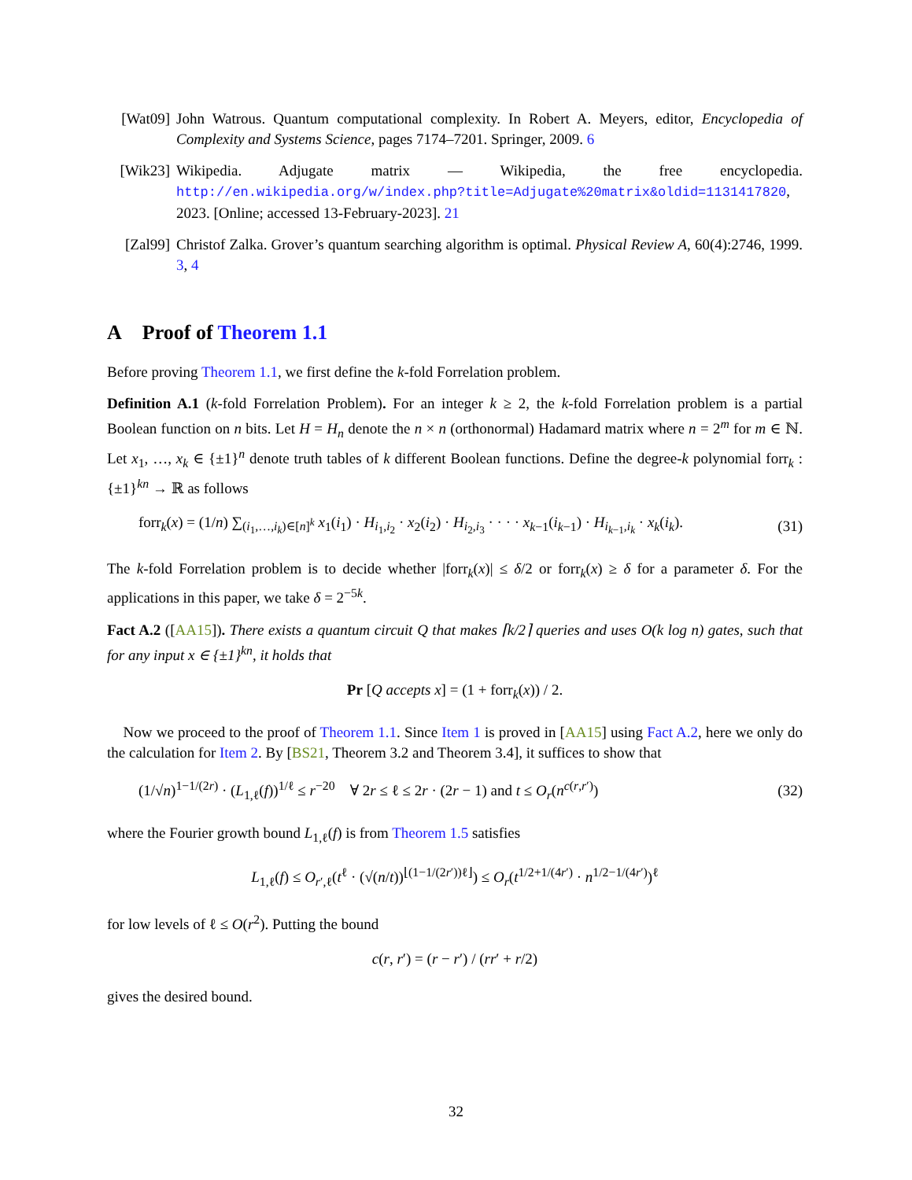[Wat09] John Watrous. Quantum computational complexity. In Robert A. Meyers, editor, Encyclopedia of Complexity and Systems Science, pages 7174–7201. Springer, 2009. 6
[Wik23] Wikipedia. Adjugate matrix — Wikipedia, the free encyclopedia. http://en.wikipedia.org/w/index.php?title=Adjugate%20matrix&oldid=1131417820, 2023. [Online; accessed 13-February-2023]. 21
[Zal99] Christof Zalka. Grover’s quantum searching algorithm is optimal. Physical Review A, 60(4):2746, 1999. 3, 4
A Proof of Theorem 1.1
Before proving Theorem 1.1, we first define the k-fold Forrelation problem.
Definition A.1 (k-fold Forrelation Problem). For an integer k ≥ 2, the k-fold Forrelation problem is a partial Boolean function on n bits. Let H = H<sub>n</sub> denote the n × n (orthonormal) Hadamard matrix where n = 2<sup>m</sup> for m ∈ ℕ. Let x<sub>1</sub>, …, x<sub>k</sub> ∈ {±1}<sup>n</sup> denote truth tables of k different Boolean functions. Define the degree-k polynomial forr<sub>k</sub> : {±1}<sup>kn</sup> → ℝ as follows
forr<sub>k</sub>(x) = (1/n) ∑<sub>(i<sub>1</sub>,…,i<sub>k</sub>)∈[n]<sup>k</sup></sub> x<sub>1</sub>(i<sub>1</sub>) · H<sub>i<sub>1</sub>,i<sub>2</sub></sub> · x<sub>2</sub>(i<sub>2</sub>) · H<sub>i<sub>2</sub>,i<sub>3</sub></sub> · · · · x<sub>k−1</sub>(i<sub>k−1</sub>) · H<sub>i<sub>k−1</sub>,i<sub>k</sub></sub> · x<sub>k</sub>(i<sub>k</sub>). (31)
The k-fold Forrelation problem is to decide whether |forr<sub>k</sub>(x)| ≤ δ/2 or forr<sub>k</sub>(x) ≥ δ for a parameter δ. For the applications in this paper, we take δ = 2<sup>−5k</sup>.
Fact A.2 ([AA15]). There exists a quantum circuit Q that makes ⌈k/2⌉ queries and uses O(k log n) gates, such that for any input x ∈ {±1}<sup>kn</sup>, it holds that
Pr [Q accepts x] = (1 + forr<sub>k</sub>(x)) / 2.
Now we proceed to the proof of Theorem 1.1. Since Item 1 is proved in [AA15] using Fact A.2, here we only do the calculation for Item 2. By [BS21, Theorem 3.2 and Theorem 3.4], it suffices to show that
(1/√n)<sup>1−1/(2r)</sup> · (L<sub>1,ℓ</sub>(f))<sup>1/ℓ</sup> ≤ r<sup>−20</sup> ∀ 2r ≤ ℓ ≤ 2r · (2r − 1) and t ≤ O<sub>r</sub>(n<sup>c(r,r′)</sup>) (32)
where the Fourier growth bound L<sub>1,ℓ</sub>(f) is from Theorem 1.5 satisfies
L<sub>1,ℓ</sub>(f) ≤ O<sub>r′,ℓ</sub>(t<sup>ℓ</sup> · (√(n/t))<sup>⌊(1−1/(2r′))ℓ⌋</sup>) ≤ O<sub>r</sub>(t<sup>1/2+1/(4r′)</sup> · n<sup>1/2−1/(4r′)</sup>)<sup>ℓ</sup>
for low levels of ℓ ≤ O(r<sup>2</sup>). Putting the bound
c(r, r′) = (r − r′) / (rr′ + r/2)
gives the desired bound.
32